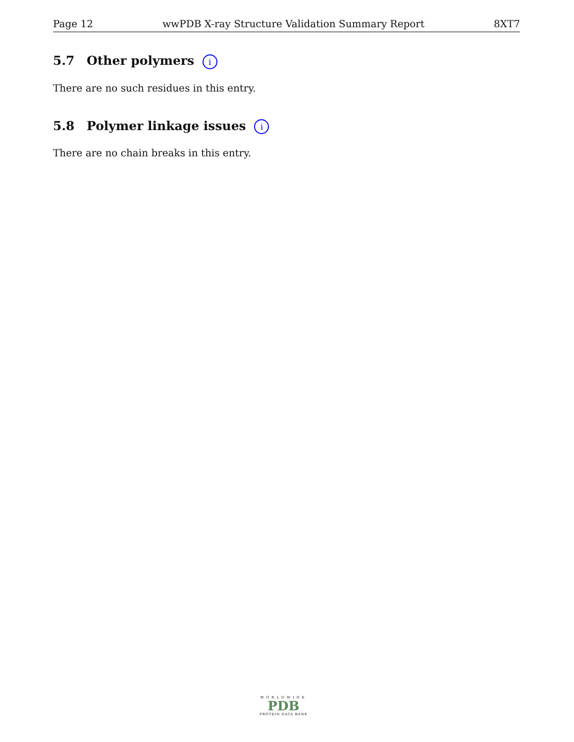Page 12 wwPDB X-ray Structure Validation Summary Report 8XT7
5.7 Other polymers i
There are no such residues in this entry.
5.8 Polymer linkage issues i
There are no chain breaks in this entry.
WORLDWIDE
PDB
PROTEIN DATA BANK